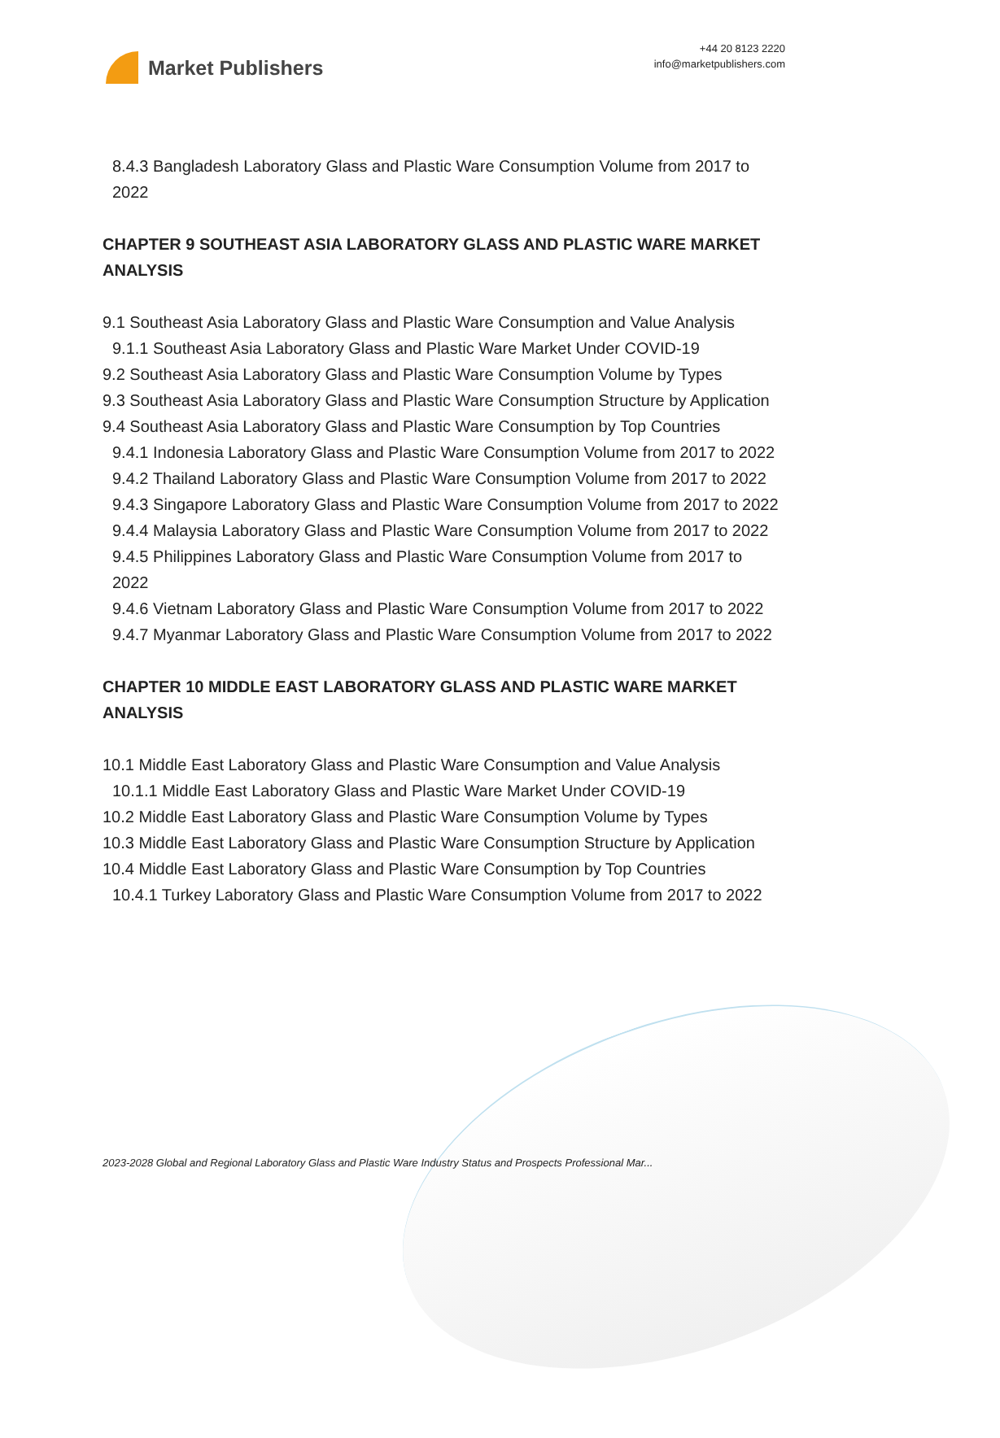Market Publishers
+44 20 8123 2220
info@marketpublishers.com
8.4.3 Bangladesh Laboratory Glass and Plastic Ware Consumption Volume from 2017 to 2022
CHAPTER 9 SOUTHEAST ASIA LABORATORY GLASS AND PLASTIC WARE MARKET ANALYSIS
9.1 Southeast Asia Laboratory Glass and Plastic Ware Consumption and Value Analysis
9.1.1 Southeast Asia Laboratory Glass and Plastic Ware Market Under COVID-19
9.2 Southeast Asia Laboratory Glass and Plastic Ware Consumption Volume by Types
9.3 Southeast Asia Laboratory Glass and Plastic Ware Consumption Structure by Application
9.4 Southeast Asia Laboratory Glass and Plastic Ware Consumption by Top Countries
9.4.1 Indonesia Laboratory Glass and Plastic Ware Consumption Volume from 2017 to 2022
9.4.2 Thailand Laboratory Glass and Plastic Ware Consumption Volume from 2017 to 2022
9.4.3 Singapore Laboratory Glass and Plastic Ware Consumption Volume from 2017 to 2022
9.4.4 Malaysia Laboratory Glass and Plastic Ware Consumption Volume from 2017 to 2022
9.4.5 Philippines Laboratory Glass and Plastic Ware Consumption Volume from 2017 to 2022
9.4.6 Vietnam Laboratory Glass and Plastic Ware Consumption Volume from 2017 to 2022
9.4.7 Myanmar Laboratory Glass and Plastic Ware Consumption Volume from 2017 to 2022
CHAPTER 10 MIDDLE EAST LABORATORY GLASS AND PLASTIC WARE MARKET ANALYSIS
10.1 Middle East Laboratory Glass and Plastic Ware Consumption and Value Analysis
10.1.1 Middle East Laboratory Glass and Plastic Ware Market Under COVID-19
10.2 Middle East Laboratory Glass and Plastic Ware Consumption Volume by Types
10.3 Middle East Laboratory Glass and Plastic Ware Consumption Structure by Application
10.4 Middle East Laboratory Glass and Plastic Ware Consumption by Top Countries
10.4.1 Turkey Laboratory Glass and Plastic Ware Consumption Volume from 2017 to 2022
2023-2028 Global and Regional Laboratory Glass and Plastic Ware Industry Status and Prospects Professional Mar...